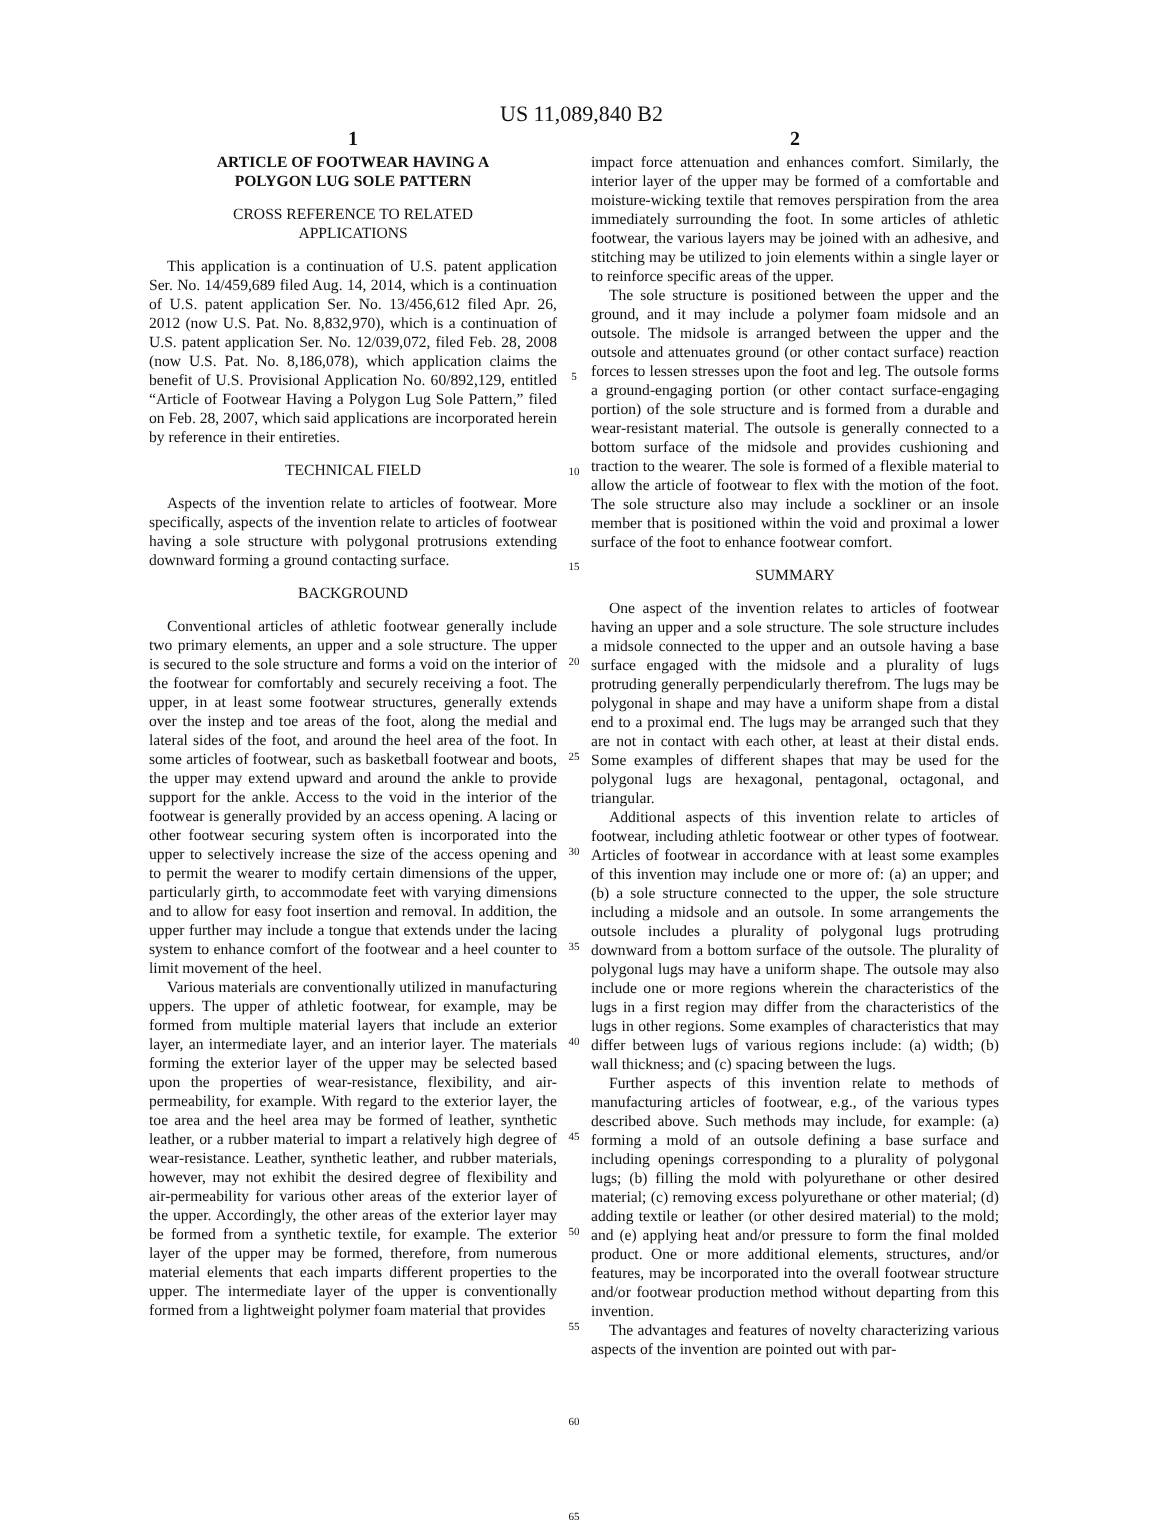US 11,089,840 B2
1
ARTICLE OF FOOTWEAR HAVING A
POLYGON LUG SOLE PATTERN
CROSS REFERENCE TO RELATED
APPLICATIONS
This application is a continuation of U.S. patent application Ser. No. 14/459,689 filed Aug. 14, 2014, which is a continuation of U.S. patent application Ser. No. 13/456,612 filed Apr. 26, 2012 (now U.S. Pat. No. 8,832,970), which is a continuation of U.S. patent application Ser. No. 12/039,072, filed Feb. 28, 2008 (now U.S. Pat. No. 8,186,078), which application claims the benefit of U.S. Provisional Application No. 60/892,129, entitled “Article of Footwear Having a Polygon Lug Sole Pattern,” filed on Feb. 28, 2007, which said applications are incorporated herein by reference in their entireties.
TECHNICAL FIELD
Aspects of the invention relate to articles of footwear. More specifically, aspects of the invention relate to articles of footwear having a sole structure with polygonal protrusions extending downward forming a ground contacting surface.
BACKGROUND
Conventional articles of athletic footwear generally include two primary elements, an upper and a sole structure. The upper is secured to the sole structure and forms a void on the interior of the footwear for comfortably and securely receiving a foot. The upper, in at least some footwear structures, generally extends over the instep and toe areas of the foot, along the medial and lateral sides of the foot, and around the heel area of the foot. In some articles of footwear, such as basketball footwear and boots, the upper may extend upward and around the ankle to provide support for the ankle. Access to the void in the interior of the footwear is generally provided by an access opening. A lacing or other footwear securing system often is incorporated into the upper to selectively increase the size of the access opening and to permit the wearer to modify certain dimensions of the upper, particularly girth, to accommodate feet with varying dimensions and to allow for easy foot insertion and removal. In addition, the upper further may include a tongue that extends under the lacing system to enhance comfort of the footwear and a heel counter to limit movement of the heel.
Various materials are conventionally utilized in manufacturing uppers. The upper of athletic footwear, for example, may be formed from multiple material layers that include an exterior layer, an intermediate layer, and an interior layer. The materials forming the exterior layer of the upper may be selected based upon the properties of wear-resistance, flexibility, and air-permeability, for example. With regard to the exterior layer, the toe area and the heel area may be formed of leather, synthetic leather, or a rubber material to impart a relatively high degree of wear-resistance. Leather, synthetic leather, and rubber materials, however, may not exhibit the desired degree of flexibility and air-permeability for various other areas of the exterior layer of the upper. Accordingly, the other areas of the exterior layer may be formed from a synthetic textile, for example. The exterior layer of the upper may be formed, therefore, from numerous material elements that each imparts different properties to the upper. The intermediate layer of the upper is conventionally formed from a lightweight polymer foam material that provides
5
10
15
20
25
30
35
40
45
50
55
60
65
2
impact force attenuation and enhances comfort. Similarly, the interior layer of the upper may be formed of a comfortable and moisture-wicking textile that removes perspiration from the area immediately surrounding the foot. In some articles of athletic footwear, the various layers may be joined with an adhesive, and stitching may be utilized to join elements within a single layer or to reinforce specific areas of the upper.
The sole structure is positioned between the upper and the ground, and it may include a polymer foam midsole and an outsole. The midsole is arranged between the upper and the outsole and attenuates ground (or other contact surface) reaction forces to lessen stresses upon the foot and leg. The outsole forms a ground-engaging portion (or other contact surface-engaging portion) of the sole structure and is formed from a durable and wear-resistant material. The outsole is generally connected to a bottom surface of the midsole and provides cushioning and traction to the wearer. The sole is formed of a flexible material to allow the article of footwear to flex with the motion of the foot. The sole structure also may include a sockliner or an insole member that is positioned within the void and proximal a lower surface of the foot to enhance footwear comfort.
SUMMARY
One aspect of the invention relates to articles of footwear having an upper and a sole structure. The sole structure includes a midsole connected to the upper and an outsole having a base surface engaged with the midsole and a plurality of lugs protruding generally perpendicularly therefrom. The lugs may be polygonal in shape and may have a uniform shape from a distal end to a proximal end. The lugs may be arranged such that they are not in contact with each other, at least at their distal ends. Some examples of different shapes that may be used for the polygonal lugs are hexagonal, pentagonal, octagonal, and triangular.
Additional aspects of this invention relate to articles of footwear, including athletic footwear or other types of footwear. Articles of footwear in accordance with at least some examples of this invention may include one or more of: (a) an upper; and (b) a sole structure connected to the upper, the sole structure including a midsole and an outsole. In some arrangements the outsole includes a plurality of polygonal lugs protruding downward from a bottom surface of the outsole. The plurality of polygonal lugs may have a uniform shape. The outsole may also include one or more regions wherein the characteristics of the lugs in a first region may differ from the characteristics of the lugs in other regions. Some examples of characteristics that may differ between lugs of various regions include: (a) width; (b) wall thickness; and (c) spacing between the lugs.
Further aspects of this invention relate to methods of manufacturing articles of footwear, e.g., of the various types described above. Such methods may include, for example: (a) forming a mold of an outsole defining a base surface and including openings corresponding to a plurality of polygonal lugs; (b) filling the mold with polyurethane or other desired material; (c) removing excess polyurethane or other material; (d) adding textile or leather (or other desired material) to the mold; and (e) applying heat and/or pressure to form the final molded product. One or more additional elements, structures, and/or features, may be incorporated into the overall footwear structure and/or footwear production method without departing from this invention.
The advantages and features of novelty characterizing various aspects of the invention are pointed out with par-